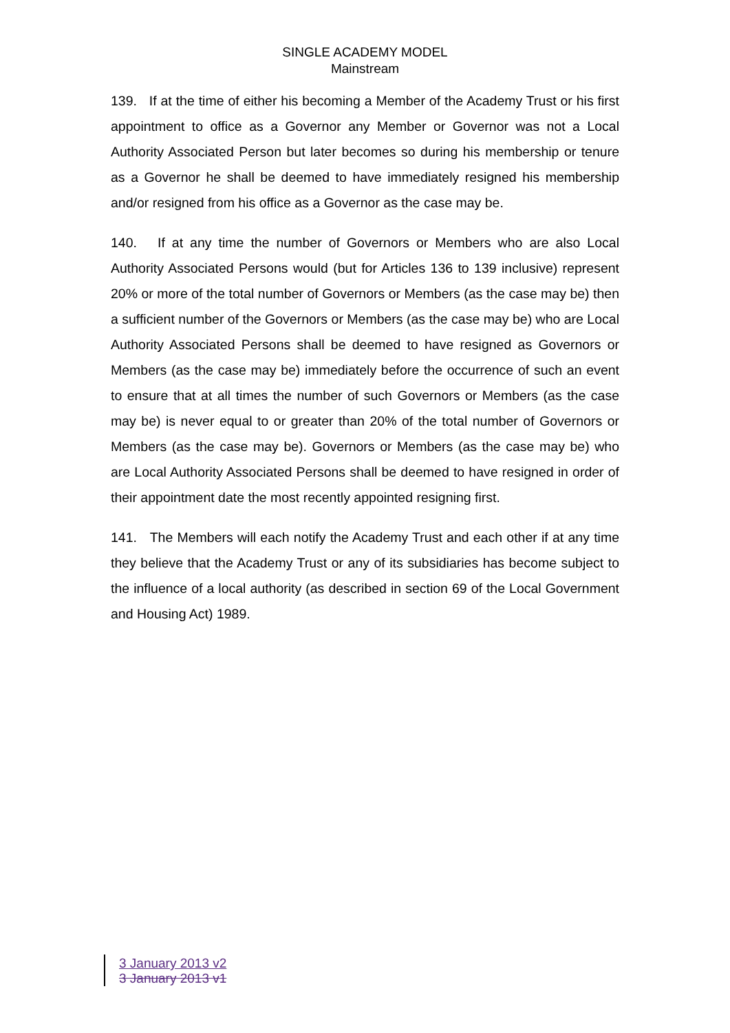SINGLE ACADEMY MODEL
Mainstream
139. If at the time of either his becoming a Member of the Academy Trust or his first appointment to office as a Governor any Member or Governor was not a Local Authority Associated Person but later becomes so during his membership or tenure as a Governor he shall be deemed to have immediately resigned his membership and/or resigned from his office as a Governor as the case may be.
140. If at any time the number of Governors or Members who are also Local Authority Associated Persons would (but for Articles 136 to 139 inclusive) represent 20% or more of the total number of Governors or Members (as the case may be) then a sufficient number of the Governors or Members (as the case may be) who are Local Authority Associated Persons shall be deemed to have resigned as Governors or Members (as the case may be) immediately before the occurrence of such an event to ensure that at all times the number of such Governors or Members (as the case may be) is never equal to or greater than 20% of the total number of Governors or Members (as the case may be). Governors or Members (as the case may be) who are Local Authority Associated Persons shall be deemed to have resigned in order of their appointment date the most recently appointed resigning first.
141. The Members will each notify the Academy Trust and each other if at any time they believe that the Academy Trust or any of its subsidiaries has become subject to the influence of a local authority (as described in section 69 of the Local Government and Housing Act) 1989.
3 January 2013 v2
3 January 2013 v1